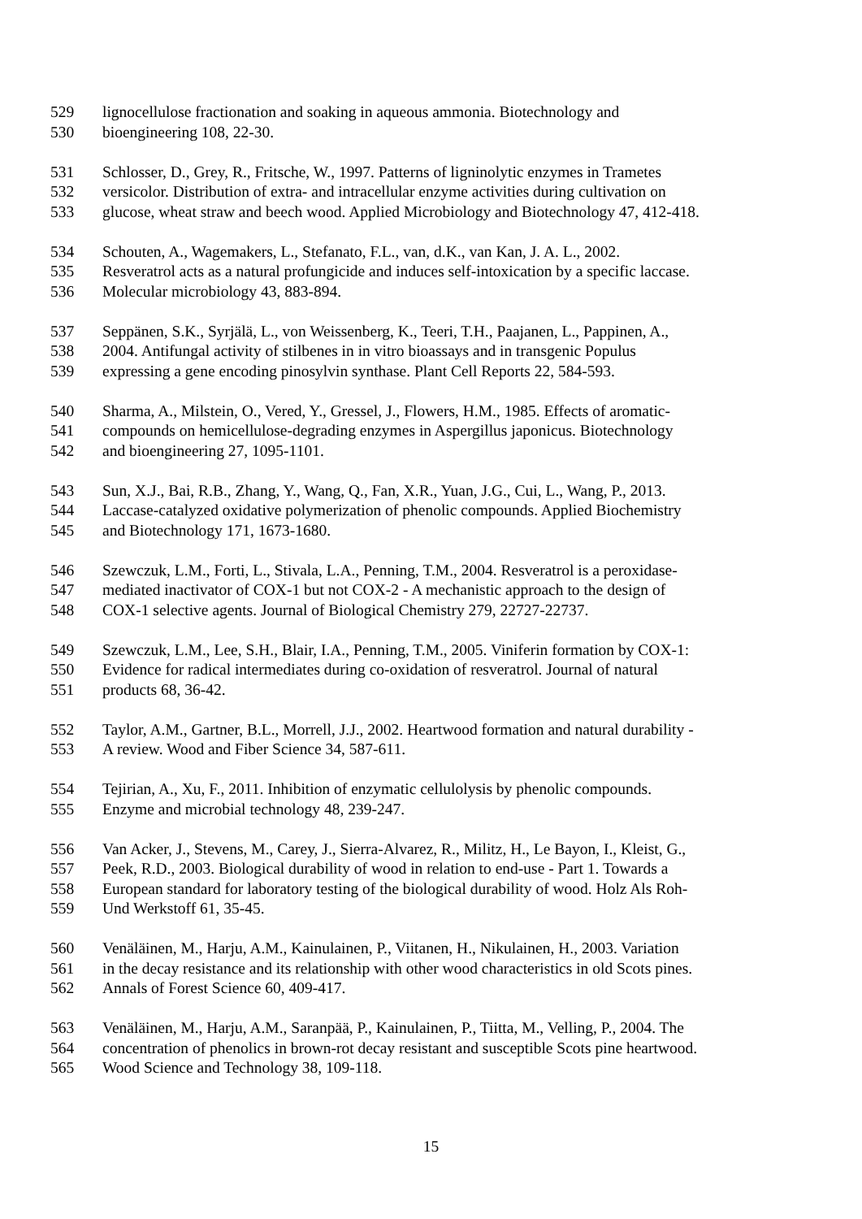529 lignocellulose fractionation and soaking in aqueous ammonia. Biotechnology and
530 bioengineering 108, 22-30.
531 Schlosser, D., Grey, R., Fritsche, W., 1997. Patterns of ligninolytic enzymes in Trametes
532 versicolor. Distribution of extra- and intracellular enzyme activities during cultivation on
533 glucose, wheat straw and beech wood. Applied Microbiology and Biotechnology 47, 412-418.
534 Schouten, A., Wagemakers, L., Stefanato, F.L., van, d.K., van Kan, J. A. L., 2002.
535 Resveratrol acts as a natural profungicide and induces self-intoxication by a specific laccase.
536 Molecular microbiology 43, 883-894.
537 Seppänen, S.K., Syrjälä, L., von Weissenberg, K., Teeri, T.H., Paajanen, L., Pappinen, A.,
538 2004. Antifungal activity of stilbenes in in vitro bioassays and in transgenic Populus
539 expressing a gene encoding pinosylvin synthase. Plant Cell Reports 22, 584-593.
540 Sharma, A., Milstein, O., Vered, Y., Gressel, J., Flowers, H.M., 1985. Effects of aromatic-
541 compounds on hemicellulose-degrading enzymes in Aspergillus japonicus. Biotechnology
542 and bioengineering 27, 1095-1101.
543 Sun, X.J., Bai, R.B., Zhang, Y., Wang, Q., Fan, X.R., Yuan, J.G., Cui, L., Wang, P., 2013.
544 Laccase-catalyzed oxidative polymerization of phenolic compounds. Applied Biochemistry
545 and Biotechnology 171, 1673-1680.
546 Szewczuk, L.M., Forti, L., Stivala, L.A., Penning, T.M., 2004. Resveratrol is a peroxidase-
547 mediated inactivator of COX-1 but not COX-2 - A mechanistic approach to the design of
548 COX-1 selective agents. Journal of Biological Chemistry 279, 22727-22737.
549 Szewczuk, L.M., Lee, S.H., Blair, I.A., Penning, T.M., 2005. Viniferin formation by COX-1:
550 Evidence for radical intermediates during co-oxidation of resveratrol. Journal of natural
551 products 68, 36-42.
552 Taylor, A.M., Gartner, B.L., Morrell, J.J., 2002. Heartwood formation and natural durability -
553 A review. Wood and Fiber Science 34, 587-611.
554 Tejirian, A., Xu, F., 2011. Inhibition of enzymatic cellulolysis by phenolic compounds.
555 Enzyme and microbial technology 48, 239-247.
556 Van Acker, J., Stevens, M., Carey, J., Sierra-Alvarez, R., Militz, H., Le Bayon, I., Kleist, G.,
557 Peek, R.D., 2003. Biological durability of wood in relation to end-use - Part 1. Towards a
558 European standard for laboratory testing of the biological durability of wood. Holz Als Roh-
559 Und Werkstoff 61, 35-45.
560 Venäläinen, M., Harju, A.M., Kainulainen, P., Viitanen, H., Nikulainen, H., 2003. Variation
561 in the decay resistance and its relationship with other wood characteristics in old Scots pines.
562 Annals of Forest Science 60, 409-417.
563 Venäläinen, M., Harju, A.M., Saranpää, P., Kainulainen, P., Tiitta, M., Velling, P., 2004. The
564 concentration of phenolics in brown-rot decay resistant and susceptible Scots pine heartwood.
565 Wood Science and Technology 38, 109-118.
15